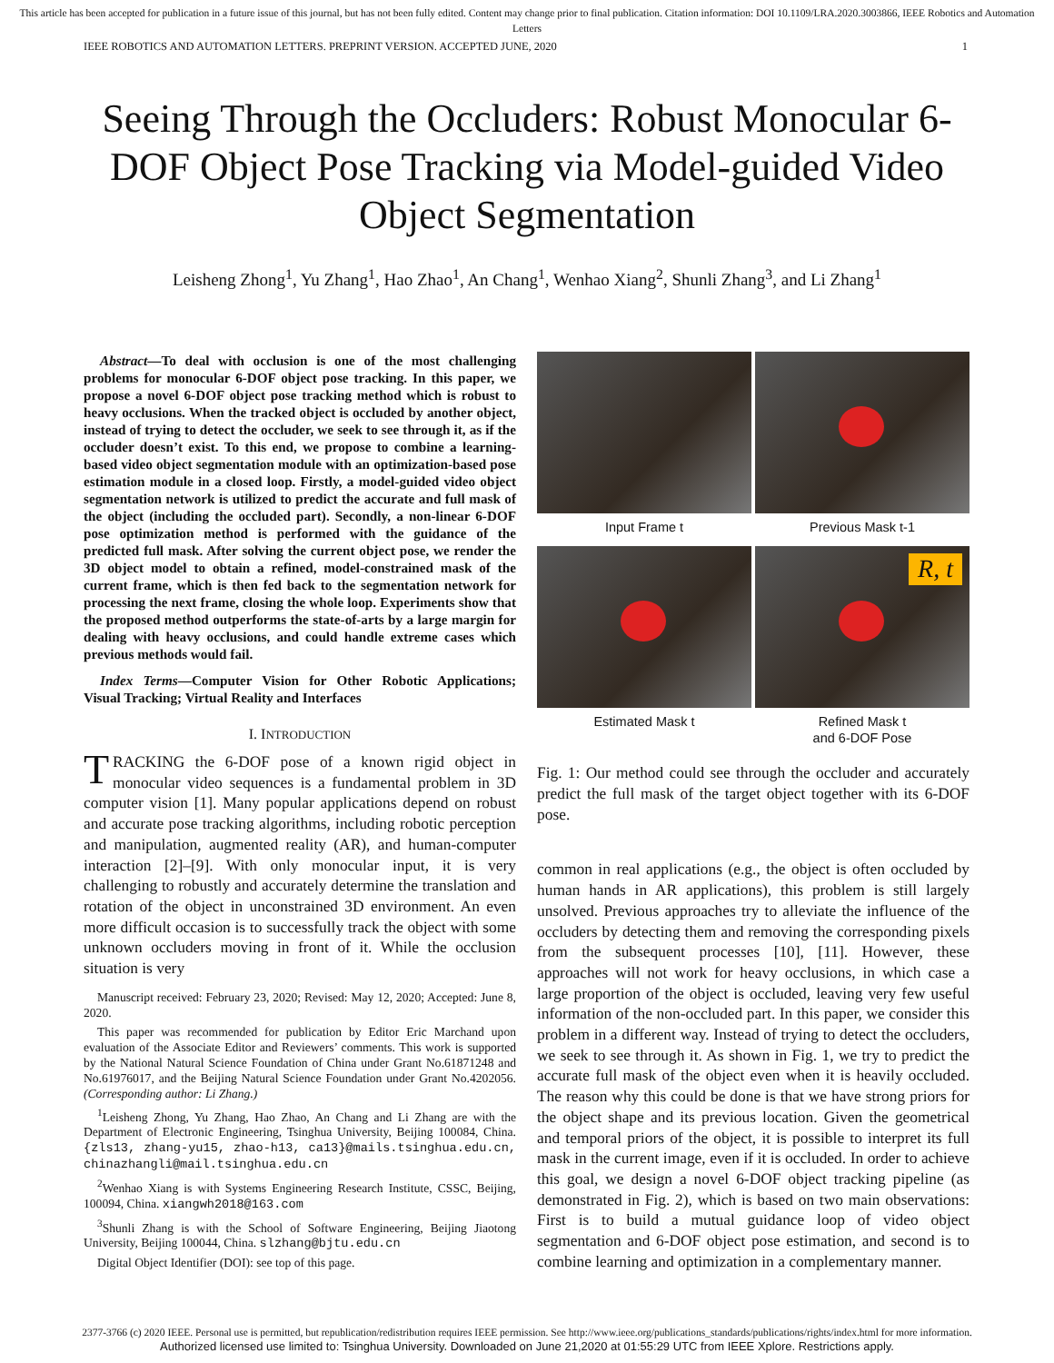This article has been accepted for publication in a future issue of this journal, but has not been fully edited. Content may change prior to final publication. Citation information: DOI 10.1109/LRA.2020.3003866, IEEE Robotics and Automation Letters
IEEE ROBOTICS AND AUTOMATION LETTERS. PREPRINT VERSION. ACCEPTED JUNE, 2020 1
Seeing Through the Occluders: Robust Monocular 6-DOF Object Pose Tracking via Model-guided Video Object Segmentation
Leisheng Zhong<sup>1</sup>, Yu Zhang<sup>1</sup>, Hao Zhao<sup>1</sup>, An Chang<sup>1</sup>, Wenhao Xiang<sup>2</sup>, Shunli Zhang<sup>3</sup>, and Li Zhang<sup>1</sup>
Abstract—To deal with occlusion is one of the most challenging problems for monocular 6-DOF object pose tracking. In this paper, we propose a novel 6-DOF object pose tracking method which is robust to heavy occlusions. When the tracked object is occluded by another object, instead of trying to detect the occluder, we seek to see through it, as if the occluder doesn’t exist. To this end, we propose to combine a learning-based video object segmentation module with an optimization-based pose estimation module in a closed loop. Firstly, a model-guided video object segmentation network is utilized to predict the accurate and full mask of the object (including the occluded part). Secondly, a non-linear 6-DOF pose optimization method is performed with the guidance of the predicted full mask. After solving the current object pose, we render the 3D object model to obtain a refined, model-constrained mask of the current frame, which is then fed back to the segmentation network for processing the next frame, closing the whole loop. Experiments show that the proposed method outperforms the state-of-arts by a large margin for dealing with heavy occlusions, and could handle extreme cases which previous methods would fail.
Index Terms—Computer Vision for Other Robotic Applications; Visual Tracking; Virtual Reality and Interfaces
I. INTRODUCTION
TRACKING the 6-DOF pose of a known rigid object in monocular video sequences is a fundamental problem in 3D computer vision [1]. Many popular applications depend on robust and accurate pose tracking algorithms, including robotic perception and manipulation, augmented reality (AR), and human-computer interaction [2]–[9]. With only monocular input, it is very challenging to robustly and accurately determine the translation and rotation of the object in unconstrained 3D environment. An even more difficult occasion is to successfully track the object with some unknown occluders moving in front of it. While the occlusion situation is very
Manuscript received: February 23, 2020; Revised: May 12, 2020; Accepted: June 8, 2020.
This paper was recommended for publication by Editor Eric Marchand upon evaluation of the Associate Editor and Reviewers’ comments. This work is supported by the National Natural Science Foundation of China under Grant No.61871248 and No.61976017, and the Beijing Natural Science Foundation under Grant No.4202056. (Corresponding author: Li Zhang.)
<sup>1</sup> Leisheng Zhong, Yu Zhang, Hao Zhao, An Chang and Li Zhang are with the Department of Electronic Engineering, Tsinghua University, Beijing 100084, China. {zls13, zhang-yu15, zhao-h13, ca13}@mails.tsinghua.edu.cn, chinazhangli@mail.tsinghua.edu.cn
<sup>2</sup> Wenhao Xiang is with Systems Engineering Research Institute, CSSC, Beijing, 100094, China. xiangwh2018@163.com
<sup>3</sup> Shunli Zhang is with the School of Software Engineering, Beijing Jiaotong University, Beijing 100044, China. slzhang@bjtu.edu.cn
Digital Object Identifier (DOI): see top of this page.
Input Frame t
Previous Mask t-1
Estimated Mask t
R, t
Refined Mask t
and 6-DOF Pose
Fig. 1: Our method could see through the occluder and accurately predict the full mask of the target object together with its 6-DOF pose.
common in real applications (e.g., the object is often occluded by human hands in AR applications), this problem is still largely unsolved. Previous approaches try to alleviate the influence of the occluders by detecting them and removing the corresponding pixels from the subsequent processes [10], [11]. However, these approaches will not work for heavy occlusions, in which case a large proportion of the object is occluded, leaving very few useful information of the non-occluded part. In this paper, we consider this problem in a different way. Instead of trying to detect the occluders, we seek to see through it. As shown in Fig. 1, we try to predict the accurate full mask of the object even when it is heavily occluded. The reason why this could be done is that we have strong priors for the object shape and its previous location. Given the geometrical and temporal priors of the object, it is possible to interpret its full mask in the current image, even if it is occluded. In order to achieve this goal, we design a novel 6-DOF object tracking pipeline (as demonstrated in Fig. 2), which is based on two main observations: First is to build a mutual guidance loop of video object segmentation and 6-DOF object pose estimation, and second is to combine learning and optimization in a complementary manner.
2377-3766 (c) 2020 IEEE. Personal use is permitted, but republication/redistribution requires IEEE permission. See http://www.ieee.org/publications_standards/publications/rights/index.html for more information.
Authorized licensed use limited to: Tsinghua University. Downloaded on June 21,2020 at 01:55:29 UTC from IEEE Xplore. Restrictions apply.